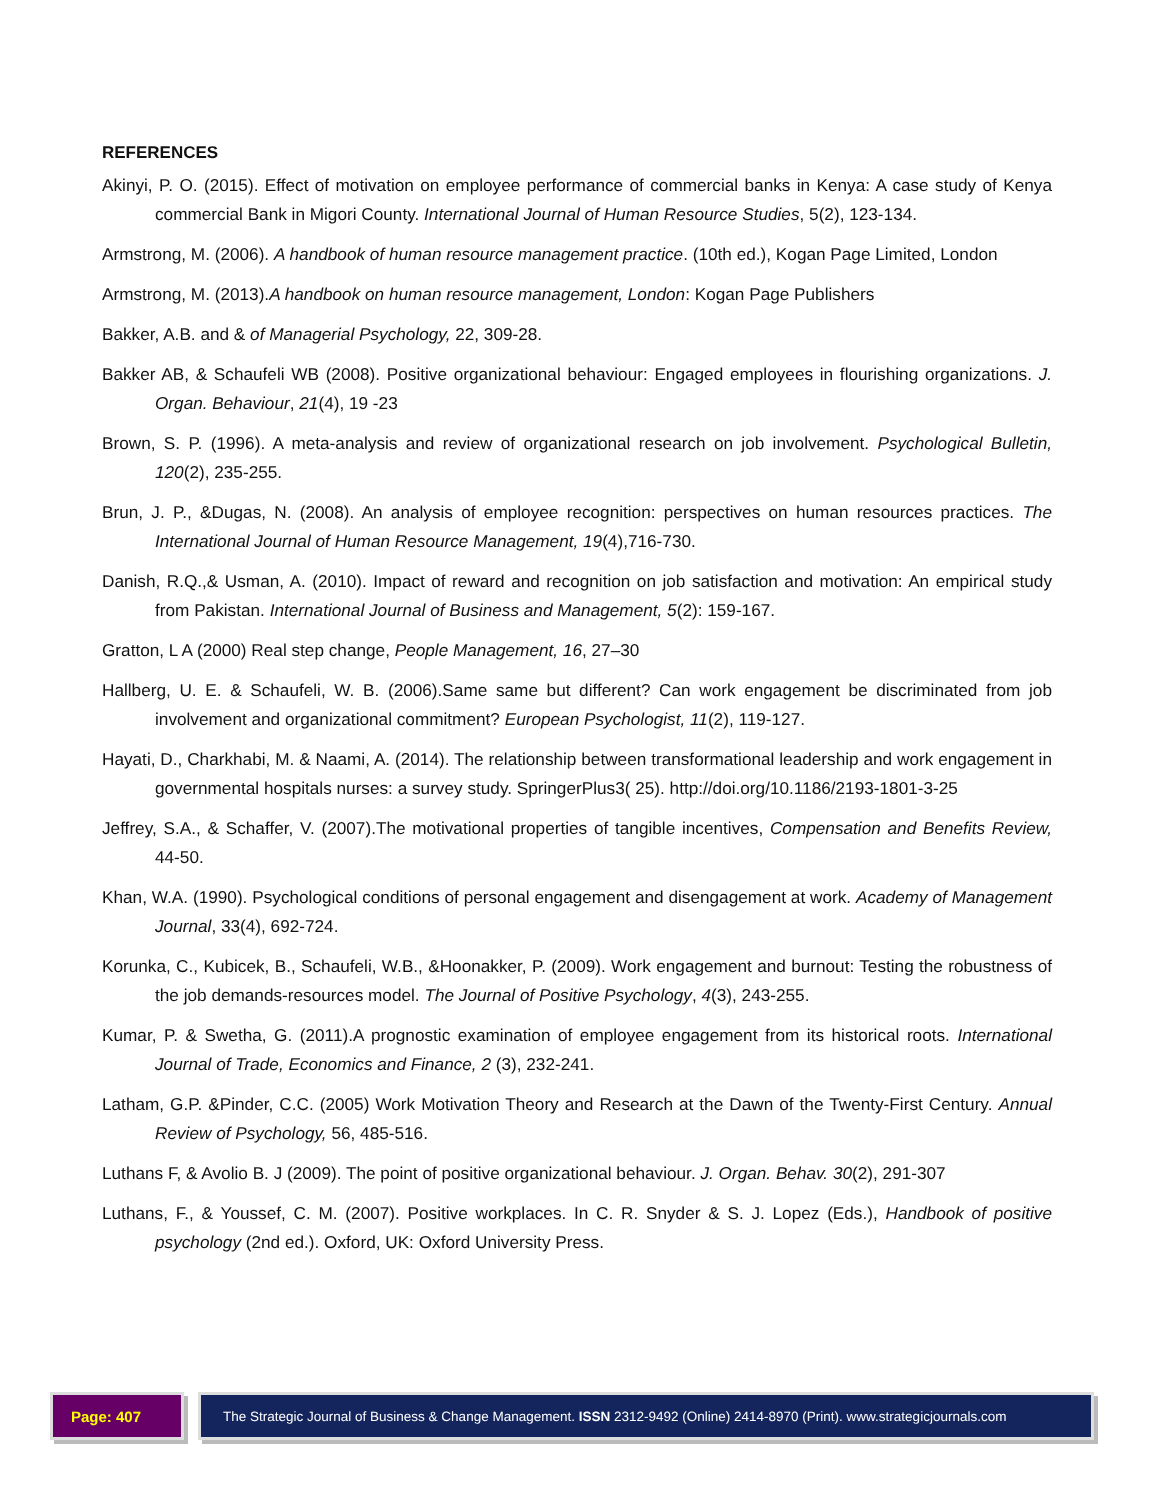REFERENCES
Akinyi, P. O. (2015). Effect of motivation on employee performance of commercial banks in Kenya: A case study of Kenya commercial Bank in Migori County. International Journal of Human Resource Studies, 5(2), 123-134.
Armstrong, M. (2006). A handbook of human resource management practice. (10th ed.), Kogan Page Limited, London
Armstrong, M. (2013).A handbook on human resource management, London: Kogan Page Publishers
Bakker, A.B. and & of Managerial Psychology, 22, 309-28.
Bakker AB, & Schaufeli WB (2008). Positive organizational behaviour: Engaged employees in flourishing organizations. J. Organ. Behaviour, 21(4), 19 -23
Brown, S. P. (1996). A meta-analysis and review of organizational research on job involvement. Psychological Bulletin, 120(2), 235-255.
Brun, J. P., &Dugas, N. (2008). An analysis of employee recognition: perspectives on human resources practices. The International Journal of Human Resource Management, 19(4),716-730.
Danish, R.Q.,& Usman, A. (2010). Impact of reward and recognition on job satisfaction and motivation: An empirical study from Pakistan. International Journal of Business and Management, 5(2): 159-167.
Gratton, L A (2000) Real step change, People Management, 16, 27–30
Hallberg, U. E. & Schaufeli, W. B. (2006).Same same but different? Can work engagement be discriminated from job involvement and organizational commitment? European Psychologist, 11(2), 119-127.
Hayati, D., Charkhabi, M. & Naami, A. (2014). The relationship between transformational leadership and work engagement in governmental hospitals nurses: a survey study. SpringerPlus3( 25). http://doi.org/10.1186/2193-1801-3-25
Jeffrey, S.A., & Schaffer, V. (2007).The motivational properties of tangible incentives, Compensation and Benefits Review, 44-50.
Khan, W.A. (1990). Psychological conditions of personal engagement and disengagement at work. Academy of Management Journal, 33(4), 692-724.
Korunka, C., Kubicek, B., Schaufeli, W.B., &Hoonakker, P. (2009). Work engagement and burnout: Testing the robustness of the job demands-resources model. The Journal of Positive Psychology, 4(3), 243-255.
Kumar, P. & Swetha, G. (2011).A prognostic examination of employee engagement from its historical roots. International Journal of Trade, Economics and Finance, 2 (3), 232-241.
Latham, G.P. &Pinder, C.C. (2005) Work Motivation Theory and Research at the Dawn of the Twenty-First Century. Annual Review of Psychology, 56, 485-516.
Luthans F, & Avolio B. J (2009). The point of positive organizational behaviour. J. Organ. Behav. 30(2), 291-307
Luthans, F., & Youssef, C. M. (2007). Positive workplaces. In C. R. Snyder & S. J. Lopez (Eds.), Handbook of positive psychology (2nd ed.). Oxford, UK: Oxford University Press.
Page: 407 The Strategic Journal of Business & Change Management. ISSN 2312-9492 (Online) 2414-8970 (Print). www.strategicjournals.com